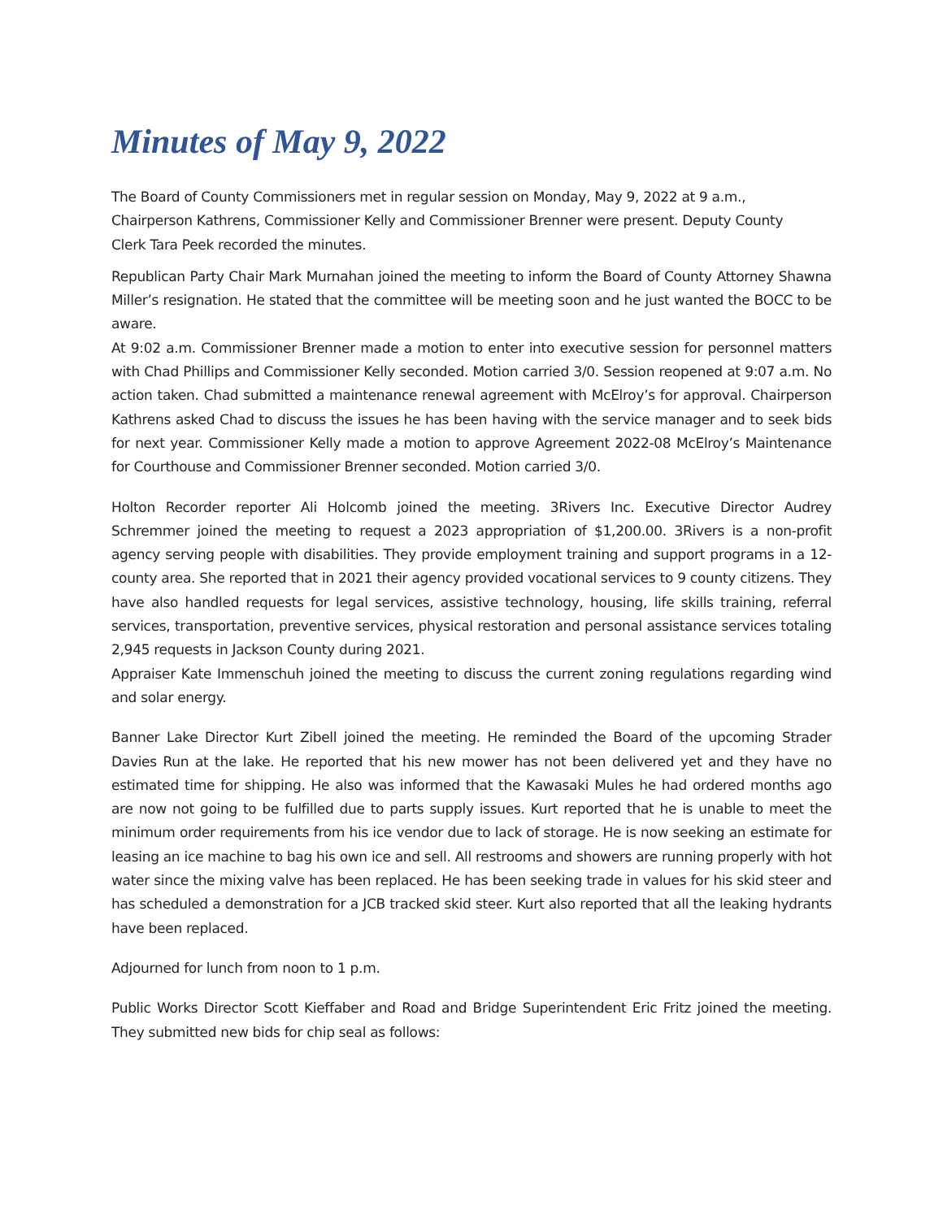Minutes of May 9, 2022
The Board of County Commissioners met in regular session on Monday, May 9, 2022 at 9 a.m., Chairperson Kathrens, Commissioner Kelly and Commissioner Brenner were present. Deputy County Clerk Tara Peek recorded the minutes.
Republican Party Chair Mark Murnahan joined the meeting to inform the Board of County Attorney Shawna Miller’s resignation. He stated that the committee will be meeting soon and he just wanted the BOCC to be aware.
At 9:02 a.m. Commissioner Brenner made a motion to enter into executive session for personnel matters with Chad Phillips and Commissioner Kelly seconded. Motion carried 3/0. Session reopened at 9:07 a.m. No action taken. Chad submitted a maintenance renewal agreement with McElroy’s for approval. Chairperson Kathrens asked Chad to discuss the issues he has been having with the service manager and to seek bids for next year. Commissioner Kelly made a motion to approve Agreement 2022-08 McElroy’s Maintenance for Courthouse and Commissioner Brenner seconded. Motion carried 3/0.
Holton Recorder reporter Ali Holcomb joined the meeting. 3Rivers Inc. Executive Director Audrey Schremmer joined the meeting to request a 2023 appropriation of $1,200.00. 3Rivers is a non-profit agency serving people with disabilities. They provide employment training and support programs in a 12-county area. She reported that in 2021 their agency provided vocational services to 9 county citizens. They have also handled requests for legal services, assistive technology, housing, life skills training, referral services, transportation, preventive services, physical restoration and personal assistance services totaling 2,945 requests in Jackson County during 2021.
Appraiser Kate Immenschuh joined the meeting to discuss the current zoning regulations regarding wind and solar energy.
Banner Lake Director Kurt Zibell joined the meeting. He reminded the Board of the upcoming Strader Davies Run at the lake. He reported that his new mower has not been delivered yet and they have no estimated time for shipping. He also was informed that the Kawasaki Mules he had ordered months ago are now not going to be fulfilled due to parts supply issues. Kurt reported that he is unable to meet the minimum order requirements from his ice vendor due to lack of storage. He is now seeking an estimate for leasing an ice machine to bag his own ice and sell. All restrooms and showers are running properly with hot water since the mixing valve has been replaced. He has been seeking trade in values for his skid steer and has scheduled a demonstration for a JCB tracked skid steer. Kurt also reported that all the leaking hydrants have been replaced.
Adjourned for lunch from noon to 1 p.m.
Public Works Director Scott Kieffaber and Road and Bridge Superintendent Eric Fritz joined the meeting. They submitted new bids for chip seal as follows: